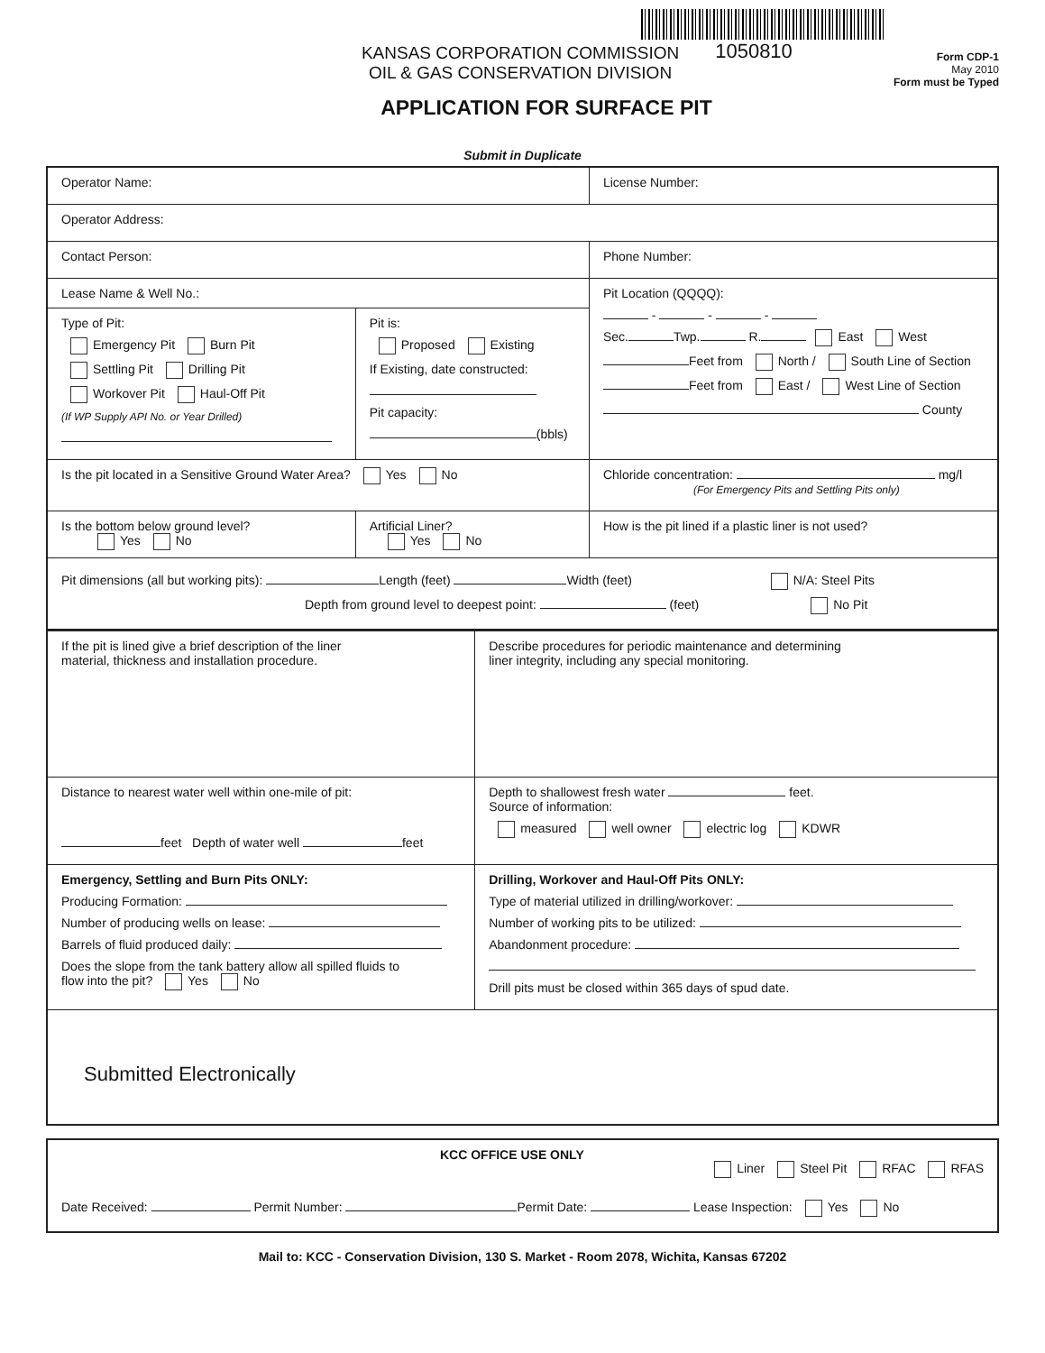KANSAS CORPORATION COMMISSION
OIL & GAS CONSERVATION DIVISION
1050810
APPLICATION FOR SURFACE PIT
Form CDP-1
May 2010
Form must be Typed
Submit in Duplicate
| Operator Name: | | License Number: |
| Operator Address: | | |
| Contact Person: | | Phone Number: |
| Lease Name & Well No.: | | Pit Location (QQQQ): - - - Sec. Twp. R. East West Feet from North / South Line of Section Feet from East / West Line of Section County |
| Type of Pit: Emergency Pit Burn Pit Settling Pit Drilling Pit Workover Pit Haul-Off Pit (If WP Supply API No. or Year Drilled) | Pit is: Proposed Existing If Existing, date constructed: Pit capacity: (bbls) | |
| Is the pit located in a Sensitive Ground Water Area? Yes No | | Chloride concentration: mg/l (For Emergency Pits and Settling Pits only) |
| Is the bottom below ground level? Yes No | Artificial Liner? Yes No | How is the pit lined if a plastic liner is not used? |
| Pit dimensions (all but working pits): Length (feet) Width (feet) N/A: Steel Pits Depth from ground level to deepest point: (feet) No Pit | | |
| If the pit is lined give a brief description of the liner material, thickness and installation procedure. | Describe procedures for periodic maintenance and determining liner integrity, including any special monitoring. |
| Distance to nearest water well within one-mile of pit: feet Depth of water well feet | Depth to shallowest fresh water feet. Source of information: measured well owner electric log KDWR |
| Emergency, Settling and Burn Pits ONLY: Producing Formation: Number of producing wells on lease: Barrels of fluid produced daily: Does the slope from the tank battery allow all spilled fluids to flow into the pit? Yes No | Drilling, Workover and Haul-Off Pits ONLY: Type of material utilized in drilling/workover: Number of working pits to be utilized: Abandonment procedure: Drill pits must be closed within 365 days of spud date. |
| Submitted Electronically | |
| KCC OFFICE USE ONLY Liner Steel Pit RFAC RFAS Date Received: Permit Number: Permit Date: Lease Inspection: Yes No |
Mail to: KCC - Conservation Division, 130 S. Market - Room 2078, Wichita, Kansas 67202